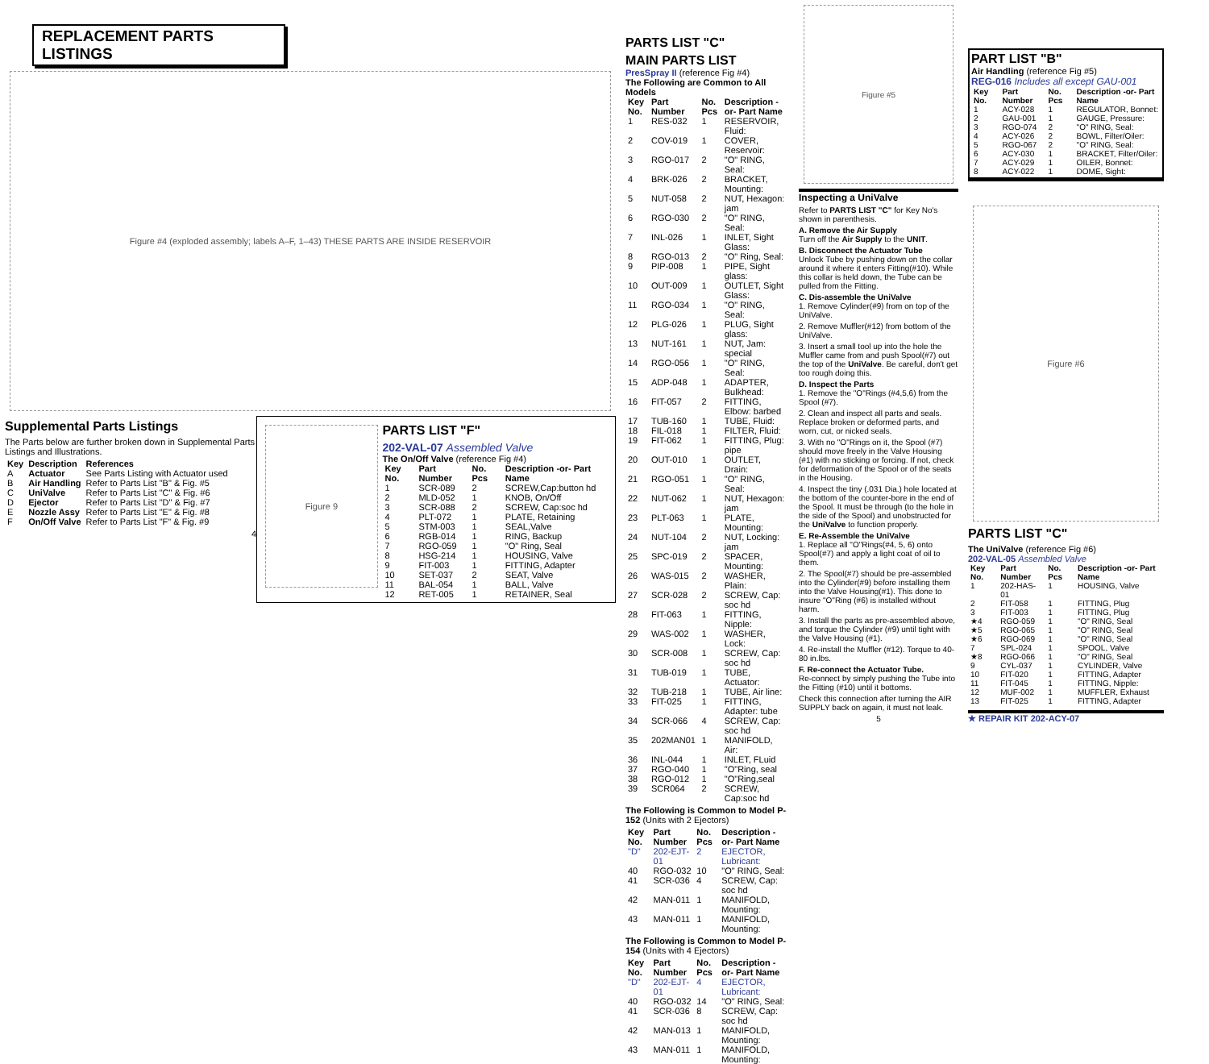REPLACEMENT PARTS LISTINGS
Figure #4 (exploded assembly; labels A–F, 1–43) THESE PARTS ARE INSIDE RESERVOIR
Supplemental Parts Listings
The Parts below are further broken down in Supplemental Parts Listings and Illustrations.
| Key | Description | References |
| --- | --- | --- |
| A | Actuator | See Parts Listing with Actuator used |
| B | Air Handling | Refer to Parts List "B" & Fig. #5 |
| C | UniValve | Refer to Parts List "C" & Fig. #6 |
| D | Ejector | Refer to Parts List "D" & Fig. #7 |
| E | Nozzle Assy | Refer to Parts List "E" & Fig. #8 |
| F | On/Off Valve | Refer to Parts List "F" & Fig. #9 |
4
Figure 9
PARTS LIST "F"
202-VAL-07 Assembled Valve
The On/Off Valve (reference Fig #4)
| Key No. | Part Number | No. Pcs | Description -or- Part Name |
| --- | --- | --- | --- |
| 1 | SCR-089 | 2 | SCREW,Cap:button hd |
| 2 | MLD-052 | 1 | KNOB, On/Off |
| 3 | SCR-088 | 2 | SCREW, Cap:soc hd |
| 4 | PLT-072 | 1 | PLATE, Retaining |
| 5 | STM-003 | 1 | SEAL,Valve |
| 6 | RGB-014 | 1 | RING, Backup |
| 7 | RGO-059 | 1 | "O" Ring, Seal |
| 8 | HSG-214 | 1 | HOUSING, Valve |
| 9 | FIT-003 | 1 | FITTING, Adapter |
| 10 | SET-037 | 2 | SEAT, Valve |
| 11 | BAL-054 | 1 | BALL, Valve |
| 12 | RET-005 | 1 | RETAINER, Seal |
PARTS LIST "C"
MAIN PARTS LIST
PresSpray II (reference Fig #4)
The Following are Common to All Models
| Key No. | Part Number | No. Pcs | Description -or- Part Name |
| --- | --- | --- | --- |
| 1 | RES-032 | 1 | RESERVOIR, Fluid: |
| 2 | COV-019 | 1 | COVER, Reservoir: |
| 3 | RGO-017 | 2 | "O" RING, Seal: |
| 4 | BRK-026 | 2 | BRACKET, Mounting: |
| 5 | NUT-058 | 2 | NUT, Hexagon: jam |
| 6 | RGO-030 | 2 | "O" RING, Seal: |
| 7 | INL-026 | 1 | INLET, Sight Glass: |
| 8 | RGO-013 | 2 | "O" Ring, Seal: |
| 9 | PIP-008 | 1 | PIPE, Sight glass: |
| 10 | OUT-009 | 1 | OUTLET, Sight Glass: |
| 11 | RGO-034 | 1 | "O" RING, Seal: |
| 12 | PLG-026 | 1 | PLUG, Sight glass: |
| 13 | NUT-161 | 1 | NUT, Jam: special |
| 14 | RGO-056 | 1 | "O" RING, Seal: |
| 15 | ADP-048 | 1 | ADAPTER, Bulkhead: |
| 16 | FIT-057 | 2 | FITTING, Elbow: barbed |
| 17 | TUB-160 | 1 | TUBE, Fluid: |
| 18 | FIL-018 | 1 | FILTER, Fluid: |
| 19 | FIT-062 | 1 | FITTING, Plug: pipe |
| 20 | OUT-010 | 1 | OUTLET, Drain: |
| 21 | RGO-051 | 1 | "O" RING, Seal: |
| 22 | NUT-062 | 1 | NUT, Hexagon: jam |
| 23 | PLT-063 | 1 | PLATE, Mounting: |
| 24 | NUT-104 | 2 | NUT, Locking: jam |
| 25 | SPC-019 | 2 | SPACER, Mounting: |
| 26 | WAS-015 | 2 | WASHER, Plain: |
| 27 | SCR-028 | 2 | SCREW, Cap: soc hd |
| 28 | FIT-063 | 1 | FITTING, Nipple: |
| 29 | WAS-002 | 1 | WASHER, Lock: |
| 30 | SCR-008 | 1 | SCREW, Cap: soc hd |
| 31 | TUB-019 | 1 | TUBE, Actuator: |
| 32 | TUB-218 | 1 | TUBE, Air line: |
| 33 | FIT-025 | 1 | FITTING, Adapter: tube |
| 34 | SCR-066 | 4 | SCREW, Cap: soc hd |
| 35 | 202MAN01 | 1 | MANIFOLD, Air: |
| 36 | INL-044 | 1 | INLET, FLuid |
| 37 | RGO-040 | 1 | "O"Ring, seal |
| 38 | RGO-012 | 1 | "O"Ring,seal |
| 39 | SCR064 | 2 | SCREW, Cap:soc hd |
The Following is Common to Model P-152 (Units with 2 Ejectors)
| Key No. | Part Number | No. Pcs | Description -or- Part Name |
| --- | --- | --- | --- |
| "D" | 202-EJT-01 | 2 | EJECTOR, Lubricant: |
| 40 | RGO-032 | 10 | "O" RING, Seal: |
| 41 | SCR-036 | 4 | SCREW, Cap: soc hd |
| 42 | MAN-011 | 1 | MANIFOLD, Mounting: |
| 43 | MAN-011 | 1 | MANIFOLD, Mounting: |
The Following is Common to Model P-154 (Units with 4 Ejectors)
| Key No. | Part Number | No. Pcs | Description -or- Part Name |
| --- | --- | --- | --- |
| "D" | 202-EJT-01 | 4 | EJECTOR, Lubricant: |
| 40 | RGO-032 | 14 | "O" RING, Seal: |
| 41 | SCR-036 | 8 | SCREW, Cap: soc hd |
| 42 | MAN-013 | 1 | MANIFOLD, Mounting: |
| 43 | MAN-011 | 1 | MANIFOLD, Mounting: |
Figure #5
Inspecting a UniValve
Refer to PARTS LIST "C" for Key No's shown in parenthesis.
A. Remove the Air Supply
Turn off the Air Supply to the UNIT.
B. Disconnect the Actuator Tube
Unlock Tube by pushing down on the collar around it where it enters Fitting(#10). While this collar is held down, the Tube can be pulled from the Fitting.
C. Dis-assemble the UniValve
1. Remove Cylinder(#9) from on top of the UniValve.
2. Remove Muffler(#12) from bottom of the UniValve.
3. Insert a small tool up into the hole the Muffler came from and push Spool(#7) out the top of the UniValve. Be careful, don't get too rough doing this.
D. Inspect the Parts
1. Remove the "O"Rings (#4,5,6) from the Spool (#7).
2. Clean and inspect all parts and seals. Replace broken or deformed parts, and worn, cut, or nicked seals.
3. With no "O"Rings on it, the Spool (#7) should move freely in the Valve Housing (#1) with no sticking or forcing. If not, check for deformation of the Spool or of the seats in the Housing.
4. Inspect the tiny (.031 Dia.) hole located at the bottom of the counter-bore in the end of the Spool. It must be through (to the hole in the side of the Spool) and unobstructed for the UniValve to function properly.
E. Re-Assemble the UniValve
1. Replace all "O"Rings(#4, 5, 6) onto Spool(#7) and apply a light coat of oil to them.
2. The Spool(#7) should be pre-assembled into the Cylinder(#9) before installing them into the Valve Housing(#1). This done to insure "O"Ring (#6) is installed without harm.
3. Install the parts as pre-assembled above, and torque the Cylinder (#9) until tight with the Valve Housing (#1).
4. Re-install the Muffler (#12). Torque to 40-80 in.lbs.
F. Re-connect the Actuator Tube.
Re-connect by simply pushing the Tube into the Fitting (#10) until it bottoms.
Check this connection after turning the AIR SUPPLY back on again, it must not leak.
5
PART LIST "B"
Air Handling (reference Fig #5)
REG-016 Includes all except GAU-001
| Key No. | Part Number | No. Pcs | Description -or- Part Name |
| --- | --- | --- | --- |
| 1 | ACY-028 | 1 | REGULATOR, Bonnet: |
| 2 | GAU-001 | 1 | GAUGE, Pressure: |
| 3 | RGO-074 | 2 | "O" RING, Seal: |
| 4 | ACY-026 | 2 | BOWL, Filter/Oiler: |
| 5 | RGO-067 | 2 | "O" RING, Seal: |
| 6 | ACY-030 | 1 | BRACKET, Filter/Oiler: |
| 7 | ACY-029 | 1 | OILER, Bonnet: |
| 8 | ACY-022 | 1 | DOME, Sight: |
Figure #6
PARTS LIST "C"
The UniValve (reference Fig #6)
202-VAL-05 Assembled Valve
| Key No. | Part Number | No. Pcs | Description -or- Part Name |
| --- | --- | --- | --- |
| 1 | 202-HAS-01 | 1 | HOUSING, Valve |
| 2 | FIT-058 | 1 | FITTING, Plug |
| 3 | FIT-003 | 1 | FITTING, Plug |
| ★4 | RGO-059 | 1 | "O" RING, Seal |
| ★5 | RGO-065 | 1 | "O" RING, Seal |
| ★6 | RGO-069 | 1 | "O" RING, Seal |
| 7 | SPL-024 | 1 | SPOOL, Valve |
| ★8 | RGO-066 | 1 | "O" RING, Seal |
| 9 | CYL-037 | 1 | CYLINDER, Valve |
| 10 | FIT-020 | 1 | FITTING, Adapter |
| 11 | FIT-045 | 1 | FITTING, Nipple: |
| 12 | MUF-002 | 1 | MUFFLER, Exhaust |
| 13 | FIT-025 | 1 | FITTING, Adapter |
★ REPAIR KIT 202-ACY-07